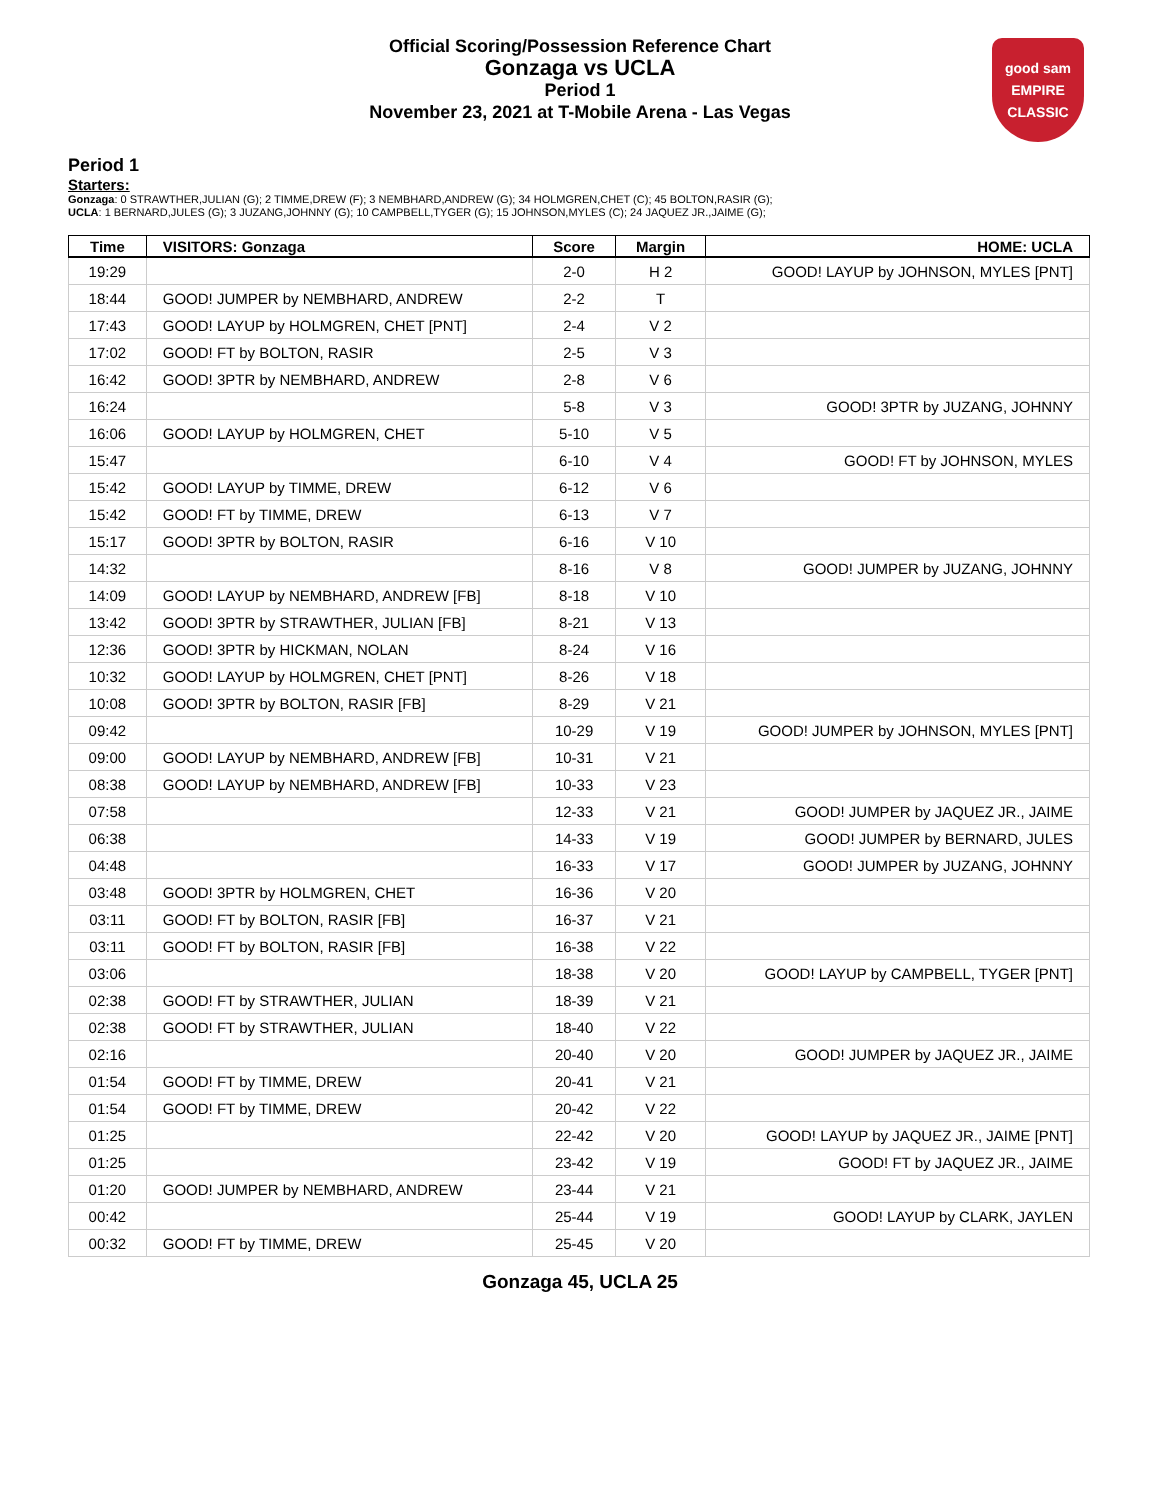Official Scoring/Possession Reference Chart
Gonzaga vs UCLA
Period 1
November 23, 2021 at T-Mobile Arena - Las Vegas
good sam
EMPIRE CLASSIC
Period 1
Starters:
Gonzaga: 0 STRAWTHER,JULIAN (G); 2 TIMME,DREW (F); 3 NEMBHARD,ANDREW (G); 34 HOLMGREN,CHET (C); 45 BOLTON,RASIR (G);
UCLA: 1 BERNARD,JULES (G); 3 JUZANG,JOHNNY (G); 10 CAMPBELL,TYGER (G); 15 JOHNSON,MYLES (C); 24 JAQUEZ JR.,JAIME (G);
| Time | VISITORS: Gonzaga | Score | Margin | HOME: UCLA |
| --- | --- | --- | --- | --- |
| 19:29 | | 2-0 | H 2 | GOOD! LAYUP by JOHNSON, MYLES [PNT] |
| 18:44 | GOOD! JUMPER by NEMBHARD, ANDREW | 2-2 | T | |
| 17:43 | GOOD! LAYUP by HOLMGREN, CHET [PNT] | 2-4 | V 2 | |
| 17:02 | GOOD! FT by BOLTON, RASIR | 2-5 | V 3 | |
| 16:42 | GOOD! 3PTR by NEMBHARD, ANDREW | 2-8 | V 6 | |
| 16:24 | | 5-8 | V 3 | GOOD! 3PTR by JUZANG, JOHNNY |
| 16:06 | GOOD! LAYUP by HOLMGREN, CHET | 5-10 | V 5 | |
| 15:47 | | 6-10 | V 4 | GOOD! FT by JOHNSON, MYLES |
| 15:42 | GOOD! LAYUP by TIMME, DREW | 6-12 | V 6 | |
| 15:42 | GOOD! FT by TIMME, DREW | 6-13 | V 7 | |
| 15:17 | GOOD! 3PTR by BOLTON, RASIR | 6-16 | V 10 | |
| 14:32 | | 8-16 | V 8 | GOOD! JUMPER by JUZANG, JOHNNY |
| 14:09 | GOOD! LAYUP by NEMBHARD, ANDREW [FB] | 8-18 | V 10 | |
| 13:42 | GOOD! 3PTR by STRAWTHER, JULIAN [FB] | 8-21 | V 13 | |
| 12:36 | GOOD! 3PTR by HICKMAN, NOLAN | 8-24 | V 16 | |
| 10:32 | GOOD! LAYUP by HOLMGREN, CHET [PNT] | 8-26 | V 18 | |
| 10:08 | GOOD! 3PTR by BOLTON, RASIR [FB] | 8-29 | V 21 | |
| 09:42 | | 10-29 | V 19 | GOOD! JUMPER by JOHNSON, MYLES [PNT] |
| 09:00 | GOOD! LAYUP by NEMBHARD, ANDREW [FB] | 10-31 | V 21 | |
| 08:38 | GOOD! LAYUP by NEMBHARD, ANDREW [FB] | 10-33 | V 23 | |
| 07:58 | | 12-33 | V 21 | GOOD! JUMPER by JAQUEZ JR., JAIME |
| 06:38 | | 14-33 | V 19 | GOOD! JUMPER by BERNARD, JULES |
| 04:48 | | 16-33 | V 17 | GOOD! JUMPER by JUZANG, JOHNNY |
| 03:48 | GOOD! 3PTR by HOLMGREN, CHET | 16-36 | V 20 | |
| 03:11 | GOOD! FT by BOLTON, RASIR [FB] | 16-37 | V 21 | |
| 03:11 | GOOD! FT by BOLTON, RASIR [FB] | 16-38 | V 22 | |
| 03:06 | | 18-38 | V 20 | GOOD! LAYUP by CAMPBELL, TYGER [PNT] |
| 02:38 | GOOD! FT by STRAWTHER, JULIAN | 18-39 | V 21 | |
| 02:38 | GOOD! FT by STRAWTHER, JULIAN | 18-40 | V 22 | |
| 02:16 | | 20-40 | V 20 | GOOD! JUMPER by JAQUEZ JR., JAIME |
| 01:54 | GOOD! FT by TIMME, DREW | 20-41 | V 21 | |
| 01:54 | GOOD! FT by TIMME, DREW | 20-42 | V 22 | |
| 01:25 | | 22-42 | V 20 | GOOD! LAYUP by JAQUEZ JR., JAIME [PNT] |
| 01:25 | | 23-42 | V 19 | GOOD! FT by JAQUEZ JR., JAIME |
| 01:20 | GOOD! JUMPER by NEMBHARD, ANDREW | 23-44 | V 21 | |
| 00:42 | | 25-44 | V 19 | GOOD! LAYUP by CLARK, JAYLEN |
| 00:32 | GOOD! FT by TIMME, DREW | 25-45 | V 20 | |
Gonzaga 45, UCLA 25